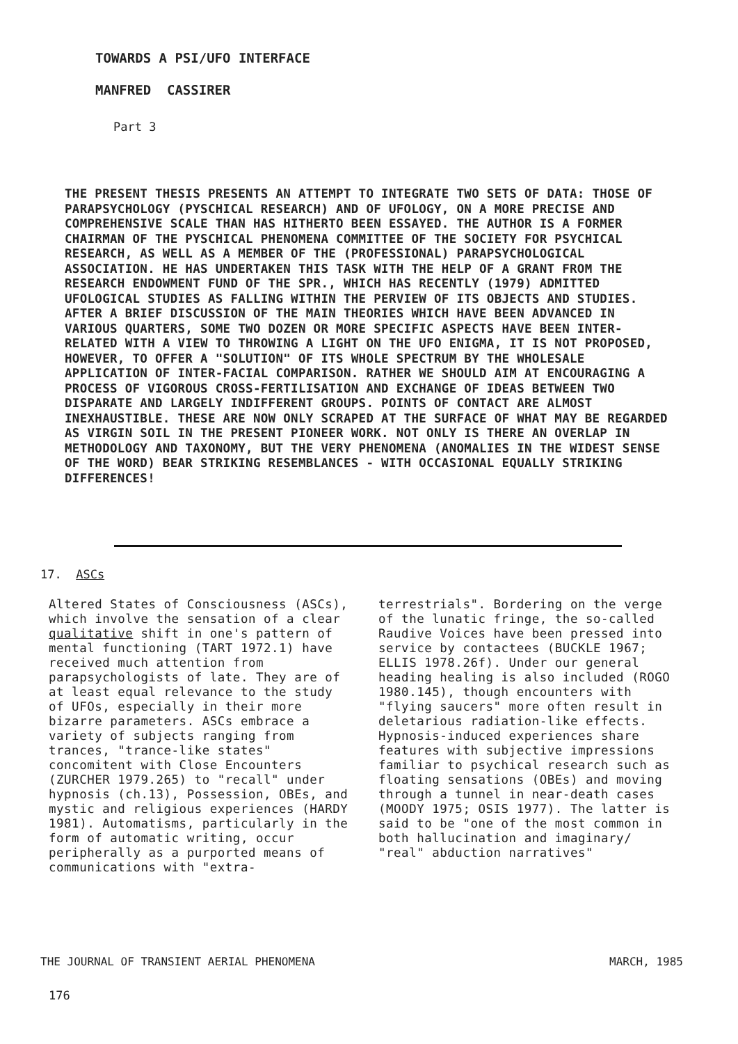TOWARDS A PSI/UFO INTERFACE
MANFRED CASSIRER
Part 3
THE PRESENT THESIS PRESENTS AN ATTEMPT TO INTEGRATE TWO SETS OF DATA: THOSE OF PARAPSYCHOLOGY (PYSCHICAL RESEARCH) AND OF UFOLOGY, ON A MORE PRECISE AND COMPREHENSIVE SCALE THAN HAS HITHERTO BEEN ESSAYED. THE AUTHOR IS A FORMER CHAIRMAN OF THE PYSCHICAL PHENOMENA COMMITTEE OF THE SOCIETY FOR PSYCHICAL RESEARCH, AS WELL AS A MEMBER OF THE (PROFESSIONAL) PARAPSYCHOLOGICAL ASSOCIATION. HE HAS UNDERTAKEN THIS TASK WITH THE HELP OF A GRANT FROM THE RESEARCH ENDOWMENT FUND OF THE SPR., WHICH HAS RECENTLY (1979) ADMITTED UFOLOGICAL STUDIES AS FALLING WITHIN THE PERVIEW OF ITS OBJECTS AND STUDIES. AFTER A BRIEF DISCUSSION OF THE MAIN THEORIES WHICH HAVE BEEN ADVANCED IN VARIOUS QUARTERS, SOME TWO DOZEN OR MORE SPECIFIC ASPECTS HAVE BEEN INTER-RELATED WITH A VIEW TO THROWING A LIGHT ON THE UFO ENIGMA, IT IS NOT PROPOSED, HOWEVER, TO OFFER A "SOLUTION" OF ITS WHOLE SPECTRUM BY THE WHOLESALE APPLICATION OF INTER-FACIAL COMPARISON. RATHER WE SHOULD AIM AT ENCOURAGING A PROCESS OF VIGOROUS CROSS-FERTILISATION AND EXCHANGE OF IDEAS BETWEEN TWO DISPARATE AND LARGELY INDIFFERENT GROUPS. POINTS OF CONTACT ARE ALMOST INEXHAUSTIBLE. THESE ARE NOW ONLY SCRAPED AT THE SURFACE OF WHAT MAY BE REGARDED AS VIRGIN SOIL IN THE PRESENT PIONEER WORK. NOT ONLY IS THERE AN OVERLAP IN METHODOLOGY AND TAXONOMY, BUT THE VERY PHENOMENA (ANOMALIES IN THE WIDEST SENSE OF THE WORD) BEAR STRIKING RESEMBLANCES - WITH OCCASIONAL EQUALLY STRIKING DIFFERENCES!
17. ASCs
Altered States of Consciousness (ASCs), which involve the sensation of a clear qualitative shift in one's pattern of mental functioning (TART 1972.1) have received much attention from parapsychologists of late. They are of at least equal relevance to the study of UFOs, especially in their more bizarre parameters. ASCs embrace a variety of subjects ranging from trances, "trance-like states" concomitent with Close Encounters (ZURCHER 1979.265) to "recall" under hypnosis (ch.13), Possession, OBEs, and mystic and religious experiences (HARDY 1981). Automatisms, particularly in the form of automatic writing, occur peripherally as a purported means of communications with "extra-
terrestrials". Bordering on the verge of the lunatic fringe, the so-called Raudive Voices have been pressed into service by contactees (BUCKLE 1967; ELLIS 1978.26f). Under our general heading healing is also included (ROGO 1980.145), though encounters with "flying saucers" more often result in deletarious radiation-like effects. Hypnosis-induced experiences share features with subjective impressions familiar to psychical research such as floating sensations (OBEs) and moving through a tunnel in near-death cases (MOODY 1975; OSIS 1977). The latter is said to be "one of the most common in both hallucination and imaginary/ "real" abduction narratives"
THE JOURNAL OF TRANSIENT AERIAL PHENOMENA MARCH, 1985
176